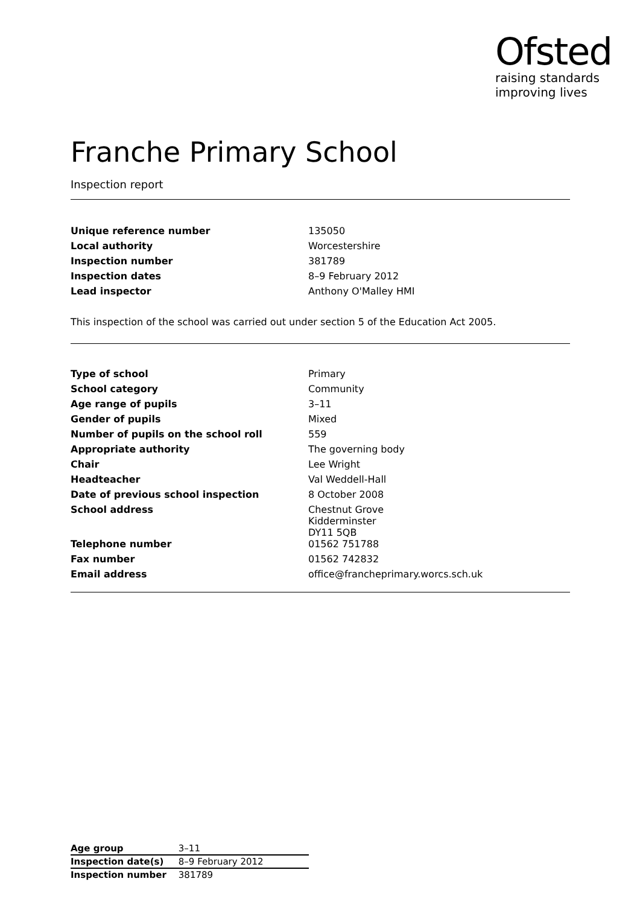Ofsted
raising standards
improving lives
Franche Primary School
Inspection report
| Unique reference number | 135050 |
| Local authority | Worcestershire |
| Inspection number | 381789 |
| Inspection dates | 8–9 February 2012 |
| Lead inspector | Anthony O'Malley HMI |
This inspection of the school was carried out under section 5 of the Education Act 2005.
| Type of school | Primary |
| School category | Community |
| Age range of pupils | 3–11 |
| Gender of pupils | Mixed |
| Number of pupils on the school roll | 559 |
| Appropriate authority | The governing body |
| Chair | Lee Wright |
| Headteacher | Val Weddell-Hall |
| Date of previous school inspection | 8 October 2008 |
| School address | Chestnut Grove Kidderminster DY11 5QB |
| Telephone number | 01562 751788 |
| Fax number | 01562 742832 |
| Email address | office@francheprimary.worcs.sch.uk |
| Age group | 3–11 |
| Inspection date(s) | 8–9 February 2012 |
| Inspection number | 381789 |